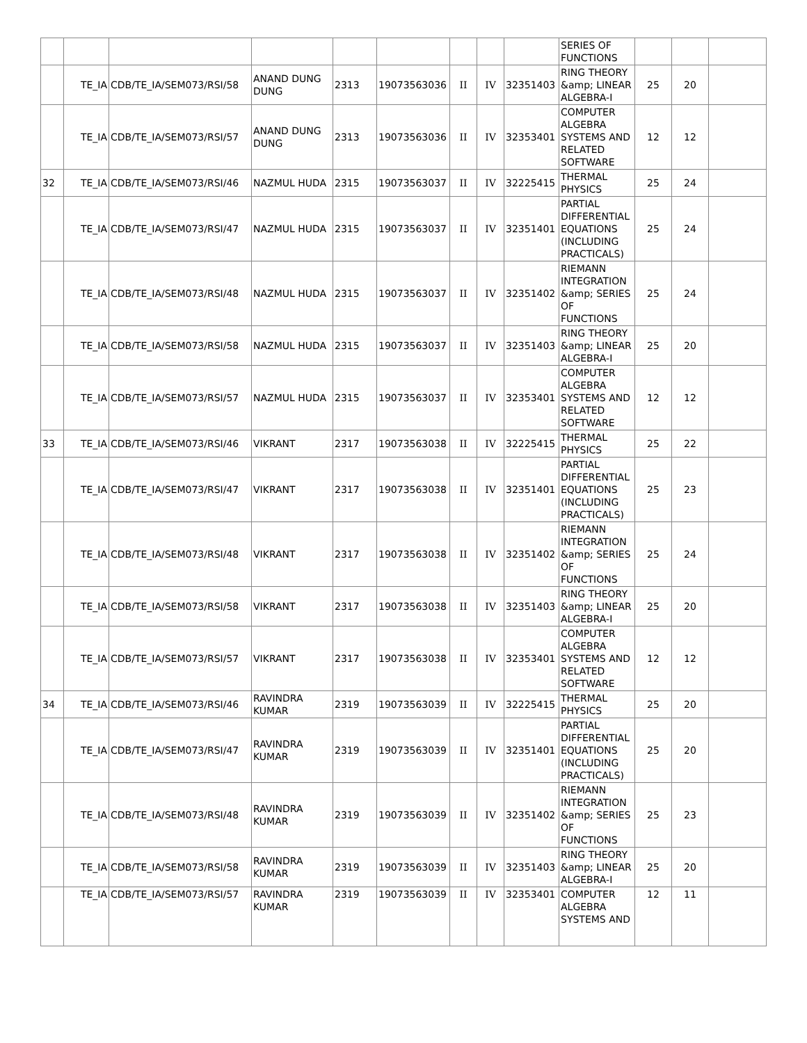| | | | | | | | | | SERIES OF FUNCTIONS | | | |
| | TE_IA | CDB/TE_IA/SEM073/RSI/58 | ANAND DUNG DUNG | 2313 | 19073563036 | II | IV | 32351403 | RING THEORY &amp; LINEAR ALGEBRA-I | 25 | 20 | |
| | TE_IA | CDB/TE_IA/SEM073/RSI/57 | ANAND DUNG DUNG | 2313 | 19073563036 | II | IV | 32353401 | COMPUTER ALGEBRA SYSTEMS AND RELATED SOFTWARE | 12 | 12 | |
| 32 | TE_IA | CDB/TE_IA/SEM073/RSI/46 | NAZMUL HUDA | 2315 | 19073563037 | II | IV | 32225415 | THERMAL PHYSICS | 25 | 24 | |
| | TE_IA | CDB/TE_IA/SEM073/RSI/47 | NAZMUL HUDA | 2315 | 19073563037 | II | IV | 32351401 | PARTIAL DIFFERENTIAL EQUATIONS (INCLUDING PRACTICALS) | 25 | 24 | |
| | TE_IA | CDB/TE_IA/SEM073/RSI/48 | NAZMUL HUDA | 2315 | 19073563037 | II | IV | 32351402 | RIEMANN INTEGRATION &amp; SERIES OF FUNCTIONS | 25 | 24 | |
| | TE_IA | CDB/TE_IA/SEM073/RSI/58 | NAZMUL HUDA | 2315 | 19073563037 | II | IV | 32351403 | RING THEORY &amp; LINEAR ALGEBRA-I | 25 | 20 | |
| | TE_IA | CDB/TE_IA/SEM073/RSI/57 | NAZMUL HUDA | 2315 | 19073563037 | II | IV | 32353401 | COMPUTER ALGEBRA SYSTEMS AND RELATED SOFTWARE | 12 | 12 | |
| 33 | TE_IA | CDB/TE_IA/SEM073/RSI/46 | VIKRANT | 2317 | 19073563038 | II | IV | 32225415 | THERMAL PHYSICS | 25 | 22 | |
| | TE_IA | CDB/TE_IA/SEM073/RSI/47 | VIKRANT | 2317 | 19073563038 | II | IV | 32351401 | PARTIAL DIFFERENTIAL EQUATIONS (INCLUDING PRACTICALS) | 25 | 23 | |
| | TE_IA | CDB/TE_IA/SEM073/RSI/48 | VIKRANT | 2317 | 19073563038 | II | IV | 32351402 | RIEMANN INTEGRATION &amp; SERIES OF FUNCTIONS | 25 | 24 | |
| | TE_IA | CDB/TE_IA/SEM073/RSI/58 | VIKRANT | 2317 | 19073563038 | II | IV | 32351403 | RING THEORY &amp; LINEAR ALGEBRA-I | 25 | 20 | |
| | TE_IA | CDB/TE_IA/SEM073/RSI/57 | VIKRANT | 2317 | 19073563038 | II | IV | 32353401 | COMPUTER ALGEBRA SYSTEMS AND RELATED SOFTWARE | 12 | 12 | |
| 34 | TE_IA | CDB/TE_IA/SEM073/RSI/46 | RAVINDRA KUMAR | 2319 | 19073563039 | II | IV | 32225415 | THERMAL PHYSICS | 25 | 20 | |
| | TE_IA | CDB/TE_IA/SEM073/RSI/47 | RAVINDRA KUMAR | 2319 | 19073563039 | II | IV | 32351401 | PARTIAL DIFFERENTIAL EQUATIONS (INCLUDING PRACTICALS) | 25 | 20 | |
| | TE_IA | CDB/TE_IA/SEM073/RSI/48 | RAVINDRA KUMAR | 2319 | 19073563039 | II | IV | 32351402 | RIEMANN INTEGRATION &amp; SERIES OF FUNCTIONS | 25 | 23 | |
| | TE_IA | CDB/TE_IA/SEM073/RSI/58 | RAVINDRA KUMAR | 2319 | 19073563039 | II | IV | 32351403 | RING THEORY &amp; LINEAR ALGEBRA-I | 25 | 20 | |
| | TE_IA | CDB/TE_IA/SEM073/RSI/57 | RAVINDRA KUMAR | 2319 | 19073563039 | II | IV | 32353401 | COMPUTER ALGEBRA SYSTEMS AND | 12 | 11 | |